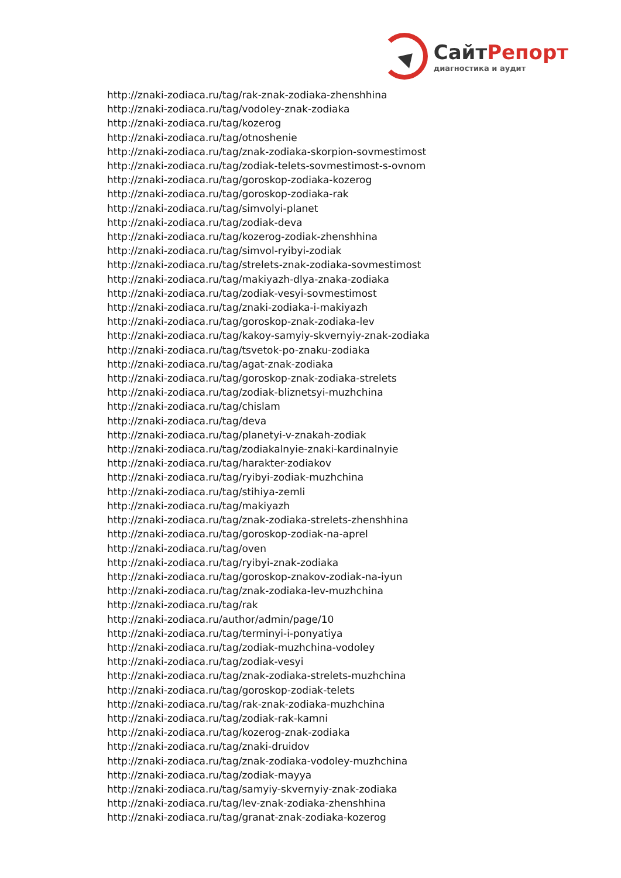СайтРепорт
диагностика и аудит
http://znaki-zodiaca.ru/tag/rak-znak-zodiaka-zhenshhina
http://znaki-zodiaca.ru/tag/vodoley-znak-zodiaka
http://znaki-zodiaca.ru/tag/kozerog
http://znaki-zodiaca.ru/tag/otnoshenie
http://znaki-zodiaca.ru/tag/znak-zodiaka-skorpion-sovmestimost
http://znaki-zodiaca.ru/tag/zodiak-telets-sovmestimost-s-ovnom
http://znaki-zodiaca.ru/tag/goroskop-zodiaka-kozerog
http://znaki-zodiaca.ru/tag/goroskop-zodiaka-rak
http://znaki-zodiaca.ru/tag/simvolyi-planet
http://znaki-zodiaca.ru/tag/zodiak-deva
http://znaki-zodiaca.ru/tag/kozerog-zodiak-zhenshhina
http://znaki-zodiaca.ru/tag/simvol-ryibyi-zodiak
http://znaki-zodiaca.ru/tag/strelets-znak-zodiaka-sovmestimost
http://znaki-zodiaca.ru/tag/makiyazh-dlya-znaka-zodiaka
http://znaki-zodiaca.ru/tag/zodiak-vesyi-sovmestimost
http://znaki-zodiaca.ru/tag/znaki-zodiaka-i-makiyazh
http://znaki-zodiaca.ru/tag/goroskop-znak-zodiaka-lev
http://znaki-zodiaca.ru/tag/kakoy-samyiy-skvernyiy-znak-zodiaka
http://znaki-zodiaca.ru/tag/tsvetok-po-znaku-zodiaka
http://znaki-zodiaca.ru/tag/agat-znak-zodiaka
http://znaki-zodiaca.ru/tag/goroskop-znak-zodiaka-strelets
http://znaki-zodiaca.ru/tag/zodiak-bliznetsyi-muzhchina
http://znaki-zodiaca.ru/tag/chislam
http://znaki-zodiaca.ru/tag/deva
http://znaki-zodiaca.ru/tag/planetyi-v-znakah-zodiak
http://znaki-zodiaca.ru/tag/zodiakalnyie-znaki-kardinalnyie
http://znaki-zodiaca.ru/tag/harakter-zodiakov
http://znaki-zodiaca.ru/tag/ryibyi-zodiak-muzhchina
http://znaki-zodiaca.ru/tag/stihiya-zemli
http://znaki-zodiaca.ru/tag/makiyazh
http://znaki-zodiaca.ru/tag/znak-zodiaka-strelets-zhenshhina
http://znaki-zodiaca.ru/tag/goroskop-zodiak-na-aprel
http://znaki-zodiaca.ru/tag/oven
http://znaki-zodiaca.ru/tag/ryibyi-znak-zodiaka
http://znaki-zodiaca.ru/tag/goroskop-znakov-zodiak-na-iyun
http://znaki-zodiaca.ru/tag/znak-zodiaka-lev-muzhchina
http://znaki-zodiaca.ru/tag/rak
http://znaki-zodiaca.ru/author/admin/page/10
http://znaki-zodiaca.ru/tag/terminyi-i-ponyatiya
http://znaki-zodiaca.ru/tag/zodiak-muzhchina-vodoley
http://znaki-zodiaca.ru/tag/zodiak-vesyi
http://znaki-zodiaca.ru/tag/znak-zodiaka-strelets-muzhchina
http://znaki-zodiaca.ru/tag/goroskop-zodiak-telets
http://znaki-zodiaca.ru/tag/rak-znak-zodiaka-muzhchina
http://znaki-zodiaca.ru/tag/zodiak-rak-kamni
http://znaki-zodiaca.ru/tag/kozerog-znak-zodiaka
http://znaki-zodiaca.ru/tag/znaki-druidov
http://znaki-zodiaca.ru/tag/znak-zodiaka-vodoley-muzhchina
http://znaki-zodiaca.ru/tag/zodiak-mayya
http://znaki-zodiaca.ru/tag/samyiy-skvernyiy-znak-zodiaka
http://znaki-zodiaca.ru/tag/lev-znak-zodiaka-zhenshhina
http://znaki-zodiaca.ru/tag/granat-znak-zodiaka-kozerog